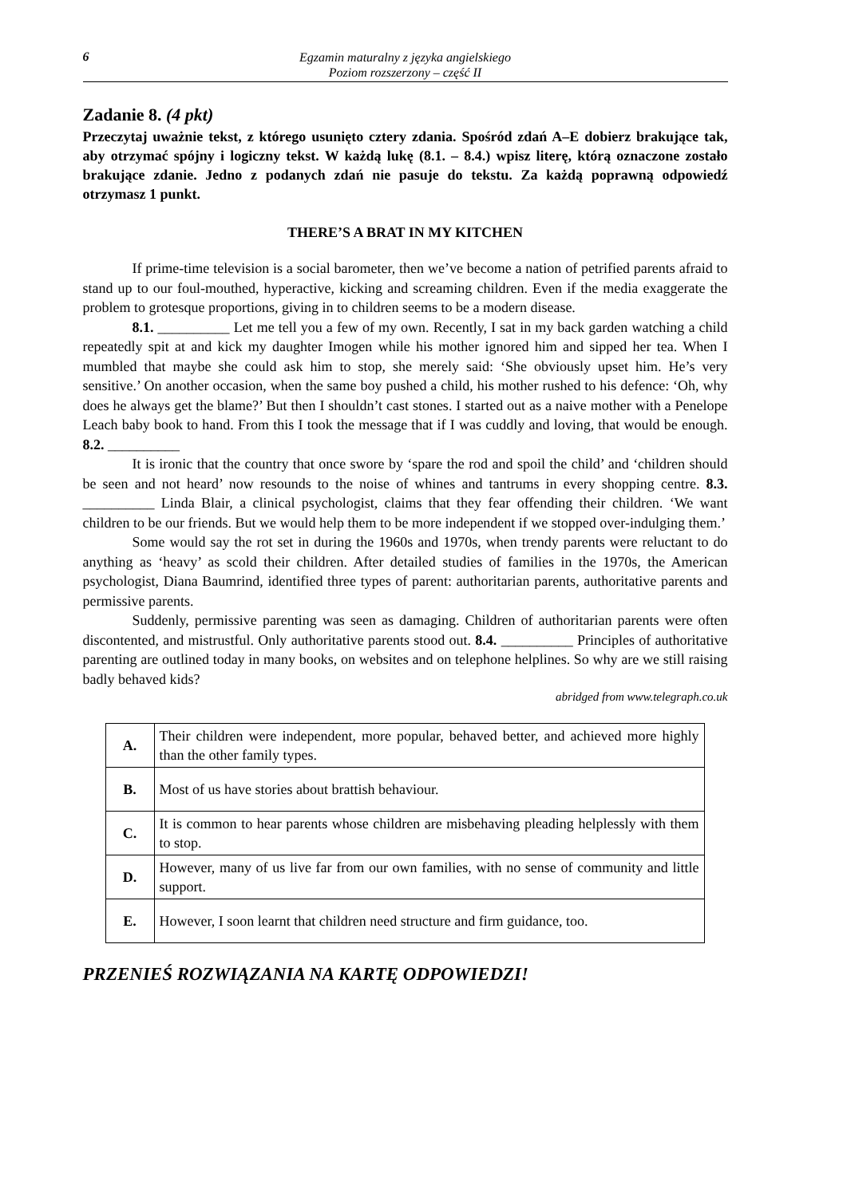6
Egzamin maturalny z języka angielskiego
Poziom rozszerzony – część II
Zadanie 8. (4 pkt)
Przeczytaj uważnie tekst, z którego usunięto cztery zdania. Spośród zdań A–E dobierz brakujące tak, aby otrzymać spójny i logiczny tekst. W każdą lukę (8.1. – 8.4.) wpisz literę, którą oznaczone zostało brakujące zdanie. Jedno z podanych zdań nie pasuje do tekstu. Za każdą poprawną odpowiedź otrzymasz 1 punkt.
THERE’S A BRAT IN MY KITCHEN
If prime-time television is a social barometer, then we’ve become a nation of petrified parents afraid to stand up to our foul-mouthed, hyperactive, kicking and screaming children. Even if the media exaggerate the problem to grotesque proportions, giving in to children seems to be a modern disease.
8.1. __________ Let me tell you a few of my own. Recently, I sat in my back garden watching a child repeatedly spit at and kick my daughter Imogen while his mother ignored him and sipped her tea. When I mumbled that maybe she could ask him to stop, she merely said: ‘She obviously upset him. He’s very sensitive.’ On another occasion, when the same boy pushed a child, his mother rushed to his defence: ‘Oh, why does he always get the blame?’ But then I shouldn’t cast stones. I started out as a naive mother with a Penelope Leach baby book to hand. From this I took the message that if I was cuddly and loving, that would be enough. 8.2. __________
It is ironic that the country that once swore by ‘spare the rod and spoil the child’ and ‘children should be seen and not heard’ now resounds to the noise of whines and tantrums in every shopping centre. 8.3. __________ Linda Blair, a clinical psychologist, claims that they fear offending their children. ‘We want children to be our friends. But we would help them to be more independent if we stopped over-indulging them.’
Some would say the rot set in during the 1960s and 1970s, when trendy parents were reluctant to do anything as ‘heavy’ as scold their children. After detailed studies of families in the 1970s, the American psychologist, Diana Baumrind, identified three types of parent: authoritarian parents, authoritative parents and permissive parents.
Suddenly, permissive parenting was seen as damaging. Children of authoritarian parents were often discontented, and mistrustful. Only authoritative parents stood out. 8.4. __________ Principles of authoritative parenting are outlined today in many books, on websites and on telephone helplines. So why are we still raising badly behaved kids?
abridged from www.telegraph.co.uk
| A. | Their children were independent, more popular, behaved better, and achieved more highly than the other family types. |
| B. | Most of us have stories about brattish behaviour. |
| C. | It is common to hear parents whose children are misbehaving pleading helplessly with them to stop. |
| D. | However, many of us live far from our own families, with no sense of community and little support. |
| E. | However, I soon learnt that children need structure and firm guidance, too. |
PRZENIEŚ ROZWIĄZANIA NA KARTĘ ODPOWIEDZI!